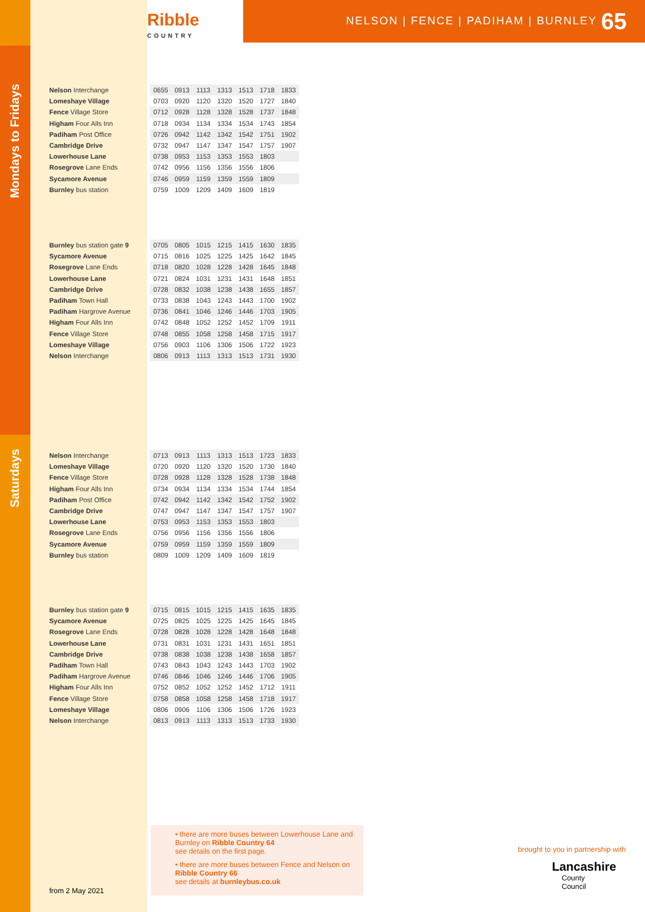Ribble
COUNTRY
NELSON | FENCE | PADIHAM | BURNLEY 65
Mondays to Fridays
Saturdays
| Nelson Interchange | 0655 | 0913 | 1113 | 1313 | 1513 | 1718 | 1833 |
| Lomeshaye Village | 0703 | 0920 | 1120 | 1320 | 1520 | 1727 | 1840 |
| Fence Village Store | 0712 | 0928 | 1128 | 1328 | 1528 | 1737 | 1848 |
| Higham Four Alls Inn | 0718 | 0934 | 1134 | 1334 | 1534 | 1743 | 1854 |
| Padiham Post Office | 0726 | 0942 | 1142 | 1342 | 1542 | 1751 | 1902 |
| Cambridge Drive | 0732 | 0947 | 1147 | 1347 | 1547 | 1757 | 1907 |
| Lowerhouse Lane | 0738 | 0953 | 1153 | 1353 | 1553 | 1803 | |
| Rosegrove Lane Ends | 0742 | 0956 | 1156 | 1356 | 1556 | 1806 | |
| Sycamore Avenue | 0746 | 0959 | 1159 | 1359 | 1559 | 1809 | |
| Burnley bus station | 0759 | 1009 | 1209 | 1409 | 1609 | 1819 | |
| Burnley bus station gate 9 | 0705 | 0805 | 1015 | 1215 | 1415 | 1630 | 1835 |
| Sycamore Avenue | 0715 | 0816 | 1025 | 1225 | 1425 | 1642 | 1845 |
| Rosegrove Lane Ends | 0718 | 0820 | 1028 | 1228 | 1428 | 1645 | 1848 |
| Lowerhouse Lane | 0721 | 0824 | 1031 | 1231 | 1431 | 1648 | 1851 |
| Cambridge Drive | 0728 | 0832 | 1038 | 1238 | 1438 | 1655 | 1857 |
| Padiham Town Hall | 0733 | 0838 | 1043 | 1243 | 1443 | 1700 | 1902 |
| Padiham Hargrove Avenue | 0736 | 0841 | 1046 | 1246 | 1446 | 1703 | 1905 |
| Higham Four Alls Inn | 0742 | 0848 | 1052 | 1252 | 1452 | 1709 | 1911 |
| Fence Village Store | 0748 | 0855 | 1058 | 1258 | 1458 | 1715 | 1917 |
| Lomeshaye Village | 0756 | 0903 | 1106 | 1306 | 1506 | 1722 | 1923 |
| Nelson Interchange | 0806 | 0913 | 1113 | 1313 | 1513 | 1731 | 1930 |
| Nelson Interchange | 0713 | 0913 | 1113 | 1313 | 1513 | 1723 | 1833 |
| Lomeshaye Village | 0720 | 0920 | 1120 | 1320 | 1520 | 1730 | 1840 |
| Fence Village Store | 0728 | 0928 | 1128 | 1328 | 1528 | 1738 | 1848 |
| Higham Four Alls Inn | 0734 | 0934 | 1134 | 1334 | 1534 | 1744 | 1854 |
| Padiham Post Office | 0742 | 0942 | 1142 | 1342 | 1542 | 1752 | 1902 |
| Cambridge Drive | 0747 | 0947 | 1147 | 1347 | 1547 | 1757 | 1907 |
| Lowerhouse Lane | 0753 | 0953 | 1153 | 1353 | 1553 | 1803 | |
| Rosegrove Lane Ends | 0756 | 0956 | 1156 | 1356 | 1556 | 1806 | |
| Sycamore Avenue | 0759 | 0959 | 1159 | 1359 | 1559 | 1809 | |
| Burnley bus station | 0809 | 1009 | 1209 | 1409 | 1609 | 1819 | |
| Burnley bus station gate 9 | 0715 | 0815 | 1015 | 1215 | 1415 | 1635 | 1835 |
| Sycamore Avenue | 0725 | 0825 | 1025 | 1225 | 1425 | 1645 | 1845 |
| Rosegrove Lane Ends | 0728 | 0828 | 1028 | 1228 | 1428 | 1648 | 1848 |
| Lowerhouse Lane | 0731 | 0831 | 1031 | 1231 | 1431 | 1651 | 1851 |
| Cambridge Drive | 0738 | 0838 | 1038 | 1238 | 1438 | 1658 | 1857 |
| Padiham Town Hall | 0743 | 0843 | 1043 | 1243 | 1443 | 1703 | 1902 |
| Padiham Hargrove Avenue | 0746 | 0846 | 1046 | 1246 | 1446 | 1706 | 1905 |
| Higham Four Alls Inn | 0752 | 0852 | 1052 | 1252 | 1452 | 1712 | 1911 |
| Fence Village Store | 0758 | 0858 | 1058 | 1258 | 1458 | 1718 | 1917 |
| Lomeshaye Village | 0806 | 0906 | 1106 | 1306 | 1506 | 1726 | 1923 |
| Nelson Interchange | 0813 | 0913 | 1113 | 1313 | 1513 | 1733 | 1930 |
• there are more buses between Lowerhouse Lane and Burnley on Ribble Country 64
see details on the first page.
• there are more buses between Fence and Nelson on Ribble Country 66
see details at burnleybus.co.uk
from 2 May 2021
brought to you in partnership with
Lancashire
County
Council